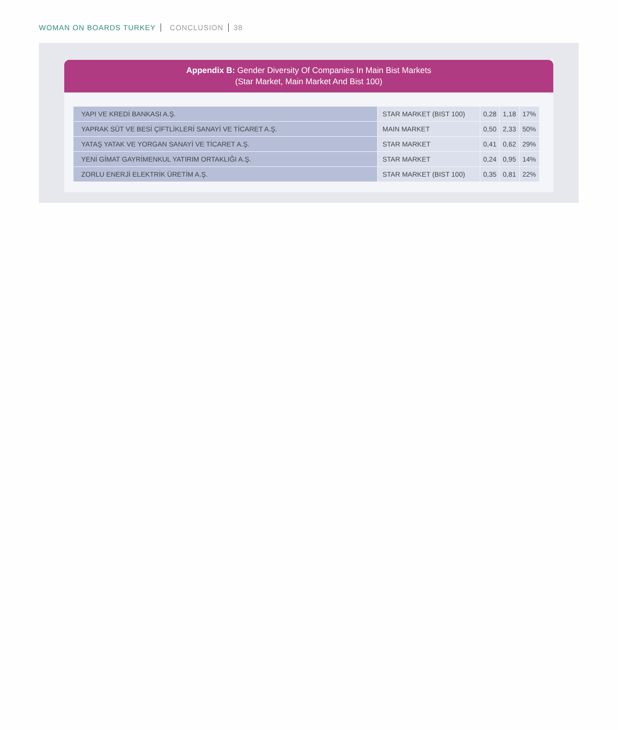WOMAN ON BOARDS TURKEY CONCLUSION 38
Appendix B: Gender Diversity Of Companies In Main Bist Markets
(Star Market, Main Market And Bist 100)
| YAPI VE KREDİ BANKASI A.Ş. | STAR MARKET (BIST 100) | 0,28 | 1,18 | 17% |
| YAPRAK SÜT VE BESİ ÇİFTLİKLERİ SANAYİ VE TİCARET A.Ş. | MAIN MARKET | 0,50 | 2,33 | 50% |
| YATAŞ YATAK VE YORGAN SANAYİ VE TİCARET A.Ş. | STAR MARKET | 0,41 | 0,62 | 29% |
| YENİ GİMAT GAYRİMENKUL YATIRIM ORTAKLIĞI A.Ş. | STAR MARKET | 0,24 | 0,95 | 14% |
| ZORLU ENERJİ ELEKTRİK ÜRETİM A.Ş. | STAR MARKET (BIST 100) | 0,35 | 0,81 | 22% |